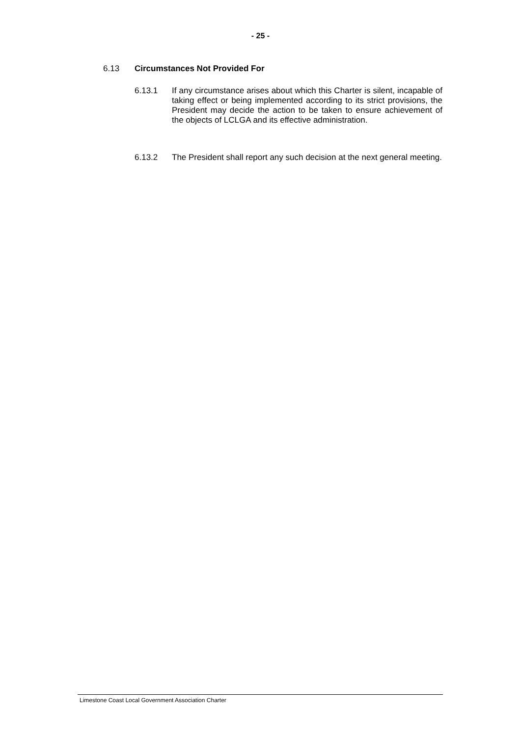- 25 -
6.13 Circumstances Not Provided For
6.13.1 If any circumstance arises about which this Charter is silent, incapable of taking effect or being implemented according to its strict provisions, the President may decide the action to be taken to ensure achievement of the objects of LCLGA and its effective administration.
6.13.2 The President shall report any such decision at the next general meeting.
Limestone Coast Local Government Association Charter